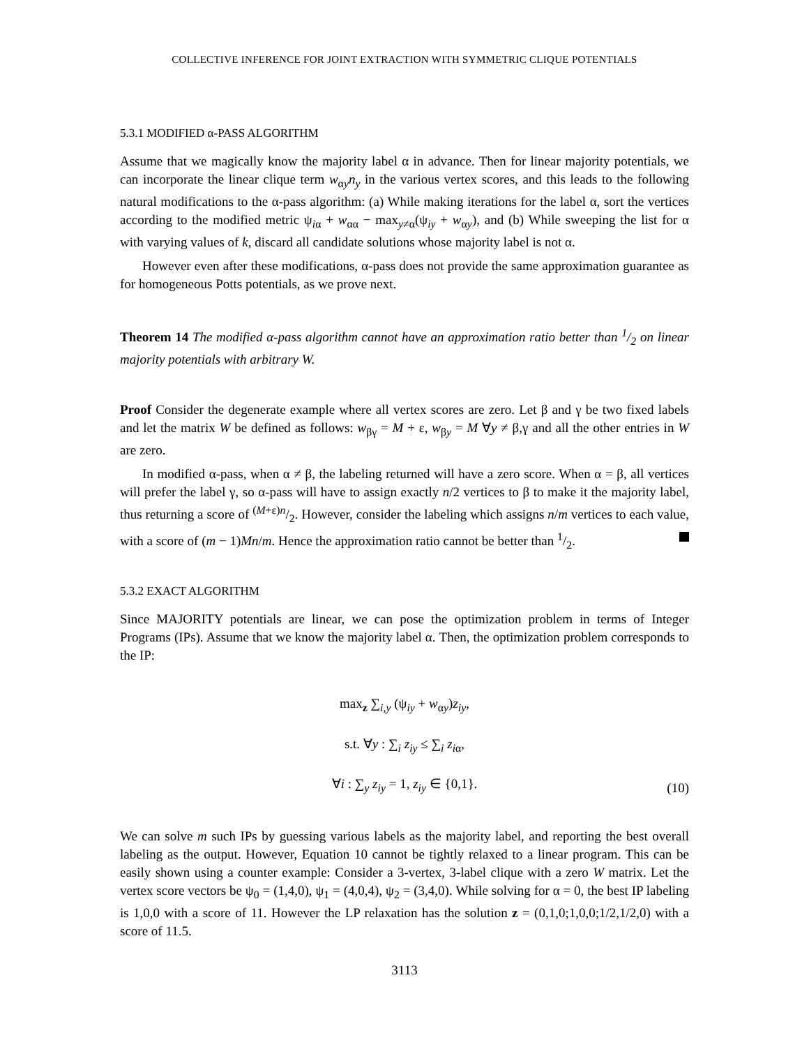COLLECTIVE INFERENCE FOR JOINT EXTRACTION WITH SYMMETRIC CLIQUE POTENTIALS
5.3.1 MODIFIED α-PASS ALGORITHM
Assume that we magically know the majority label α in advance. Then for linear majority potentials, we can incorporate the linear clique term w<sub>αy</sub>n<sub>y</sub> in the various vertex scores, and this leads to the following natural modifications to the α-pass algorithm: (a) While making iterations for the label α, sort the vertices according to the modified metric ψ<sub>iα</sub> + w<sub>αα</sub> − max<sub>y≠α</sub>(ψ<sub>iy</sub> + w<sub>αy</sub>), and (b) While sweeping the list for α with varying values of k, discard all candidate solutions whose majority label is not α.
However even after these modifications, α-pass does not provide the same approximation guarantee as for homogeneous Potts potentials, as we prove next.
Theorem 14 The modified α-pass algorithm cannot have an approximation ratio better than 1/2 on linear majority potentials with arbitrary W.
Proof Consider the degenerate example where all vertex scores are zero. Let β and γ be two fixed labels and let the matrix W be defined as follows: w<sub>βγ</sub> = M + ε, w<sub>βy</sub> = M ∀y ≠ β,γ and all the other entries in W are zero.
In modified α-pass, when α ≠ β, the labeling returned will have a zero score. When α = β, all vertices will prefer the label γ, so α-pass will have to assign exactly n/2 vertices to β to make it the majority label, thus returning a score of (M+ε)n/2. However, consider the labeling which assigns n/m vertices to each value, with a score of (m − 1)Mn/m. Hence the approximation ratio cannot be better than 1/2.
5.3.2 EXACT ALGORITHM
Since MAJORITY potentials are linear, we can pose the optimization problem in terms of Integer Programs (IPs). Assume that we know the majority label α. Then, the optimization problem corresponds to the IP:
max<sub>z</sub> ∑<sub>i,y</sub> (ψ<sub>iy</sub> + w<sub>αy</sub>)z<sub>iy</sub>,
s.t. ∀y : ∑<sub>i</sub> z<sub>iy</sub> ≤ ∑<sub>i</sub> z<sub>iα</sub>,
∀i : ∑<sub>y</sub> z<sub>iy</sub> = 1, z<sub>iy</sub> ∈ {0,1}.
(10)
We can solve m such IPs by guessing various labels as the majority label, and reporting the best overall labeling as the output. However, Equation 10 cannot be tightly relaxed to a linear program. This can be easily shown using a counter example: Consider a 3-vertex, 3-label clique with a zero W matrix. Let the vertex score vectors be ψ<sub>0</sub> = (1,4,0), ψ<sub>1</sub> = (4,0,4), ψ<sub>2</sub> = (3,4,0). While solving for α = 0, the best IP labeling is 1,0,0 with a score of 11. However the LP relaxation has the solution z = (0,1,0;1,0,0;1/2,1/2,0) with a score of 11.5.
3113